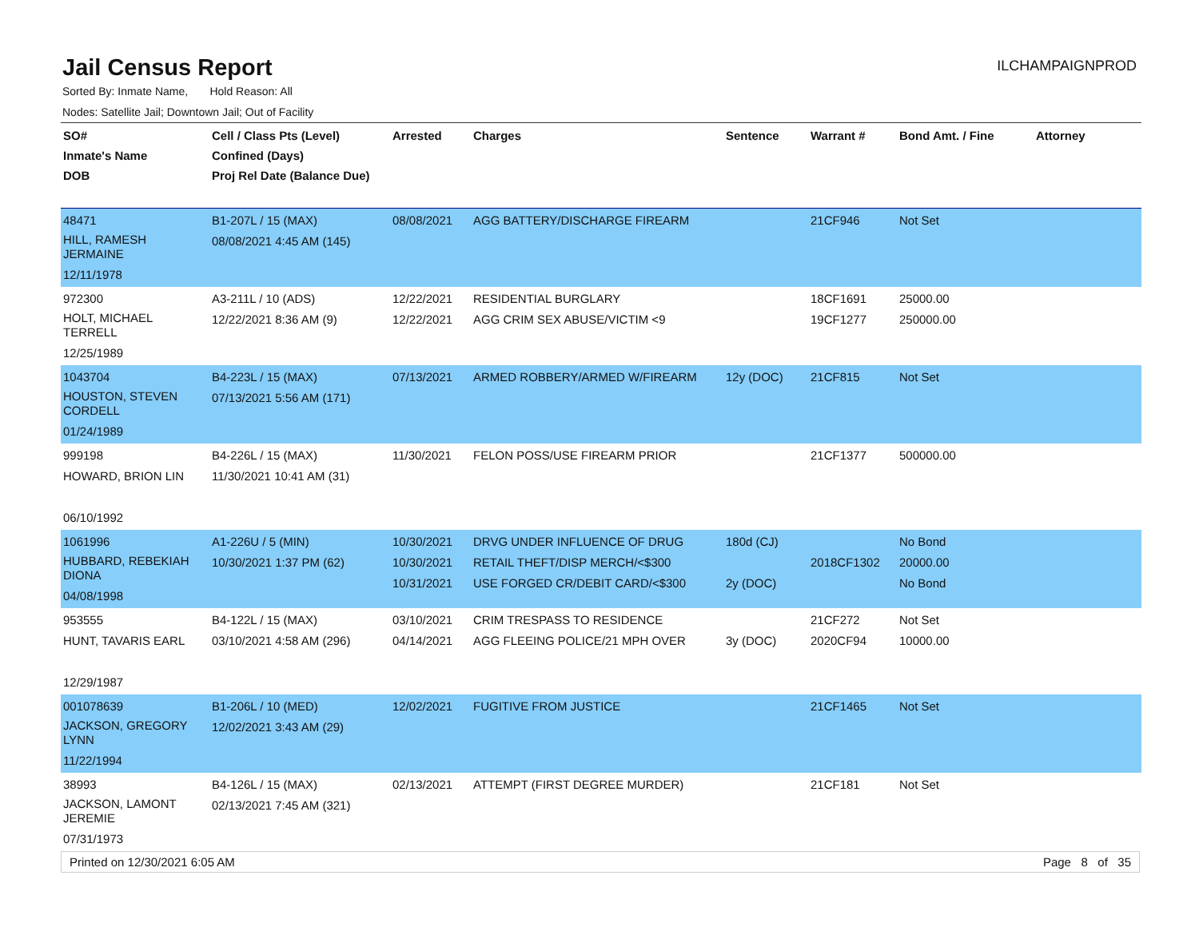Jail Census Report
ILCHAMPAIGNPROD
Sorted By: Inmate Name, Hold Reason: All
Nodes: Satellite Jail; Downtown Jail; Out of Facility
| SO# Inmate's Name DOB | Cell / Class Pts (Level) Confined (Days) Proj Rel Date (Balance Due) | Arrested | Charges | Sentence | Warrant # | Bond Amt. / Fine | Attorney |
| --- | --- | --- | --- | --- | --- | --- | --- |
| 48471 HILL, RAMESH JERMAINE 12/11/1978 | B1-207L / 15 (MAX) 08/08/2021 4:45 AM (145) | 08/08/2021 | AGG BATTERY/DISCHARGE FIREARM | | 21CF946 | Not Set | |
| 972300 HOLT, MICHAEL TERRELL 12/25/1989 | A3-211L / 10 (ADS) 12/22/2021 8:36 AM (9) | 12/22/2021 12/22/2021 | RESIDENTIAL BURGLARY AGG CRIM SEX ABUSE/VICTIM <9 | | 18CF1691 19CF1277 | 25000.00 250000.00 | |
| 1043704 HOUSTON, STEVEN CORDELL 01/24/1989 | B4-223L / 15 (MAX) 07/13/2021 5:56 AM (171) | 07/13/2021 | ARMED ROBBERY/ARMED W/FIREARM | 12y (DOC) | 21CF815 | Not Set | |
| 999198 HOWARD, BRION LIN 06/10/1992 | B4-226L / 15 (MAX) 11/30/2021 10:41 AM (31) | 11/30/2021 | FELON POSS/USE FIREARM PRIOR | | 21CF1377 | 500000.00 | |
| 1061996 HUBBARD, REBEKIAH DIONA 04/08/1998 | A1-226U / 5 (MIN) 10/30/2021 1:37 PM (62) | 10/30/2021 10/30/2021 10/31/2021 | DRVG UNDER INFLUENCE OF DRUG RETAIL THEFT/DISP MERCH/<$300 USE FORGED CR/DEBIT CARD/<$300 | 180d (CJ) 2y (DOC) | 2018CF1302 | No Bond 20000.00 No Bond | |
| 953555 HUNT, TAVARIS EARL 12/29/1987 | B4-122L / 15 (MAX) 03/10/2021 4:58 AM (296) | 03/10/2021 04/14/2021 | CRIM TRESPASS TO RESIDENCE AGG FLEEING POLICE/21 MPH OVER | 3y (DOC) | 21CF272 2020CF94 | Not Set 10000.00 | |
| 001078639 JACKSON, GREGORY LYNN 11/22/1994 | B1-206L / 10 (MED) 12/02/2021 3:43 AM (29) | 12/02/2021 | FUGITIVE FROM JUSTICE | | 21CF1465 | Not Set | |
| 38993 JACKSON, LAMONT JEREMIE 07/31/1973 | B4-126L / 15 (MAX) 02/13/2021 7:45 AM (321) | 02/13/2021 | ATTEMPT (FIRST DEGREE MURDER) | | 21CF181 | Not Set | |
Printed on 12/30/2021 6:05 AM Page 8 of 35